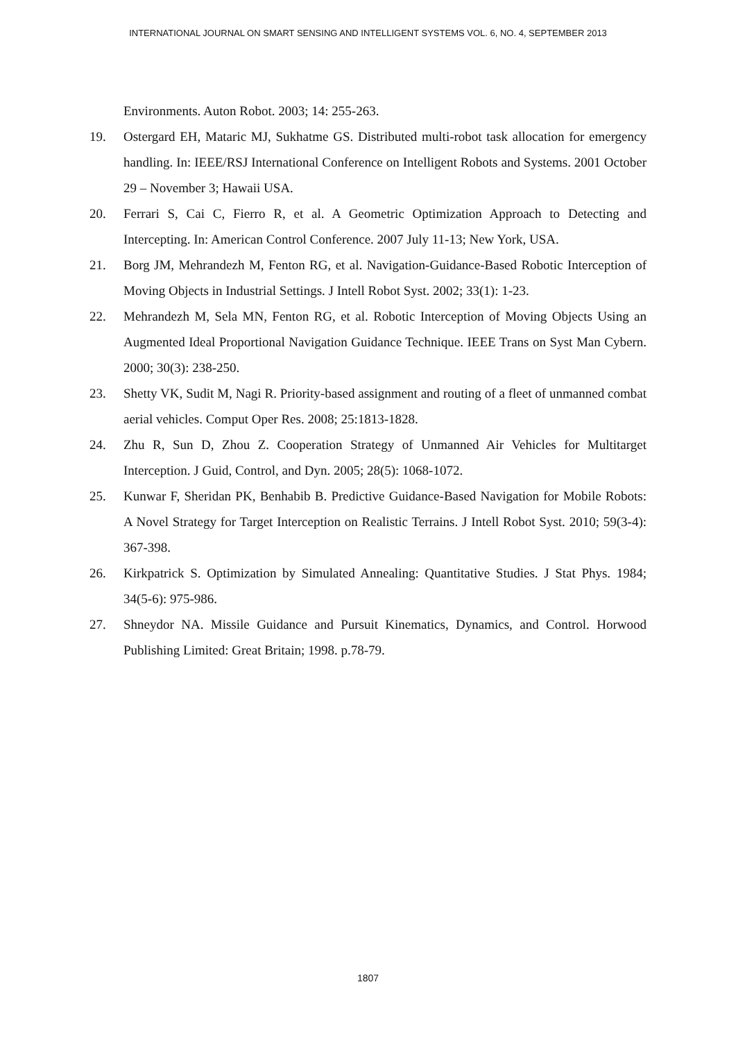INTERNATIONAL JOURNAL ON SMART SENSING AND INTELLIGENT SYSTEMS VOL. 6, NO. 4, SEPTEMBER 2013
Environments. Auton Robot. 2003; 14: 255-263.
19. Ostergard EH, Mataric MJ, Sukhatme GS. Distributed multi-robot task allocation for emergency handling. In: IEEE/RSJ International Conference on Intelligent Robots and Systems. 2001 October 29 – November 3; Hawaii USA.
20. Ferrari S, Cai C, Fierro R, et al. A Geometric Optimization Approach to Detecting and Intercepting. In: American Control Conference. 2007 July 11-13; New York, USA.
21. Borg JM, Mehrandezh M, Fenton RG, et al. Navigation-Guidance-Based Robotic Interception of Moving Objects in Industrial Settings. J Intell Robot Syst. 2002; 33(1): 1-23.
22. Mehrandezh M, Sela MN, Fenton RG, et al. Robotic Interception of Moving Objects Using an Augmented Ideal Proportional Navigation Guidance Technique. IEEE Trans on Syst Man Cybern. 2000; 30(3): 238-250.
23. Shetty VK, Sudit M, Nagi R. Priority-based assignment and routing of a fleet of unmanned combat aerial vehicles. Comput Oper Res. 2008; 25:1813-1828.
24. Zhu R, Sun D, Zhou Z. Cooperation Strategy of Unmanned Air Vehicles for Multitarget Interception. J Guid, Control, and Dyn. 2005; 28(5): 1068-1072.
25. Kunwar F, Sheridan PK, Benhabib B. Predictive Guidance-Based Navigation for Mobile Robots: A Novel Strategy for Target Interception on Realistic Terrains. J Intell Robot Syst. 2010; 59(3-4): 367-398.
26. Kirkpatrick S. Optimization by Simulated Annealing: Quantitative Studies. J Stat Phys. 1984; 34(5-6): 975-986.
27. Shneydor NA. Missile Guidance and Pursuit Kinematics, Dynamics, and Control. Horwood Publishing Limited: Great Britain; 1998. p.78-79.
1807